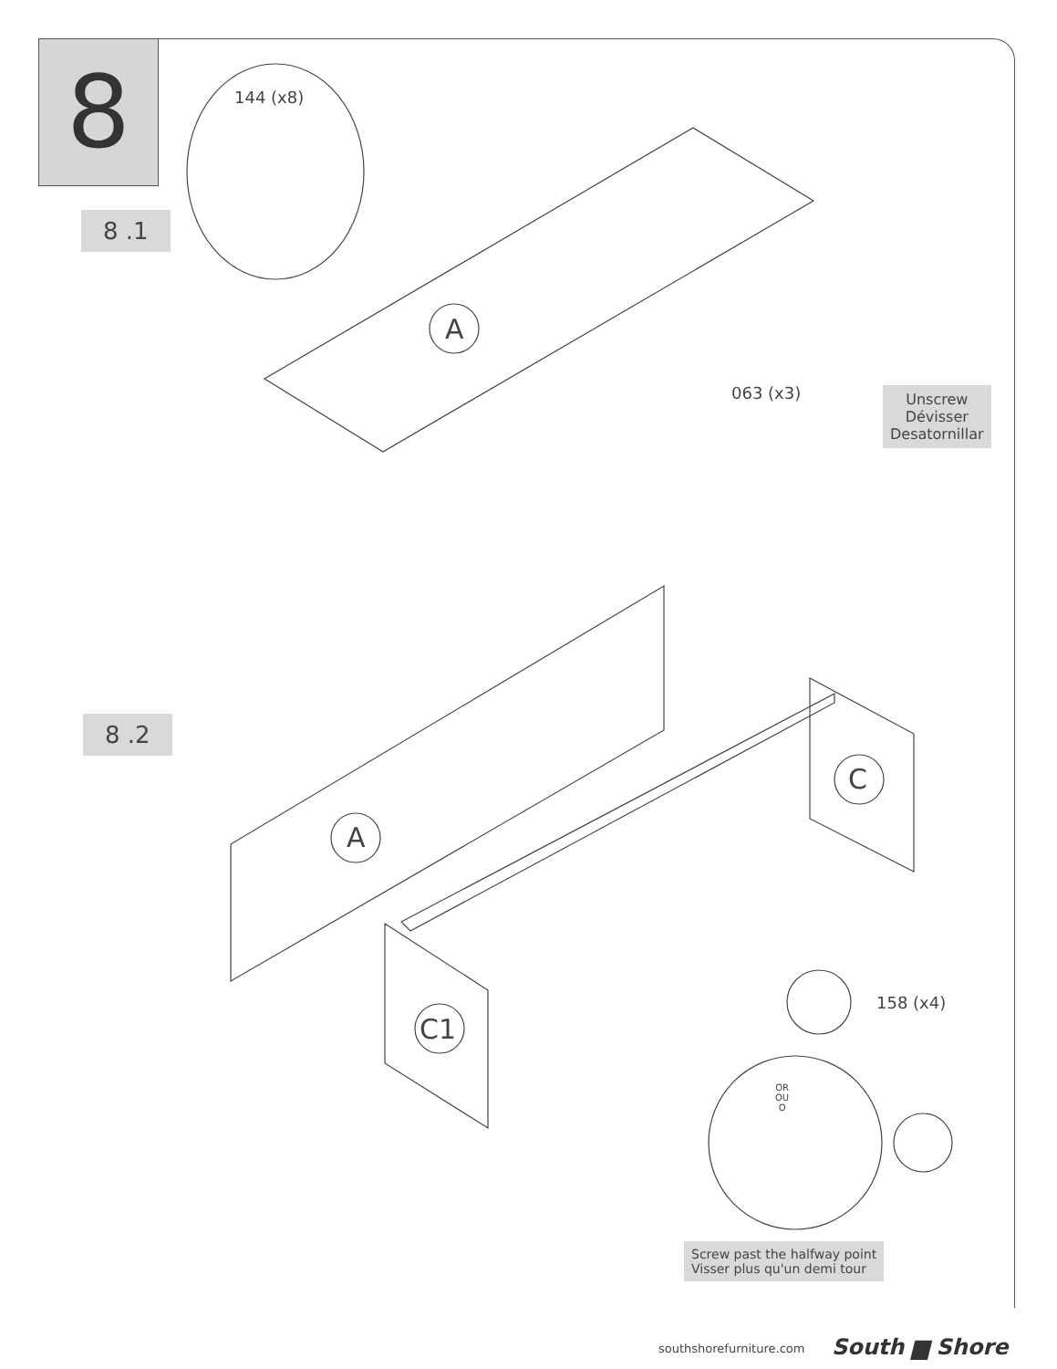8
8 .1
8 .2
144 (x8)
A
063 (x3)
Unscrew
Dévisser
Desatornillar
A
C
C1
158 (x4)
OR
OU
O
Screw past the halfway point
Visser plus qu'un demi tour
southshorefurniture.com South ▆ Shore